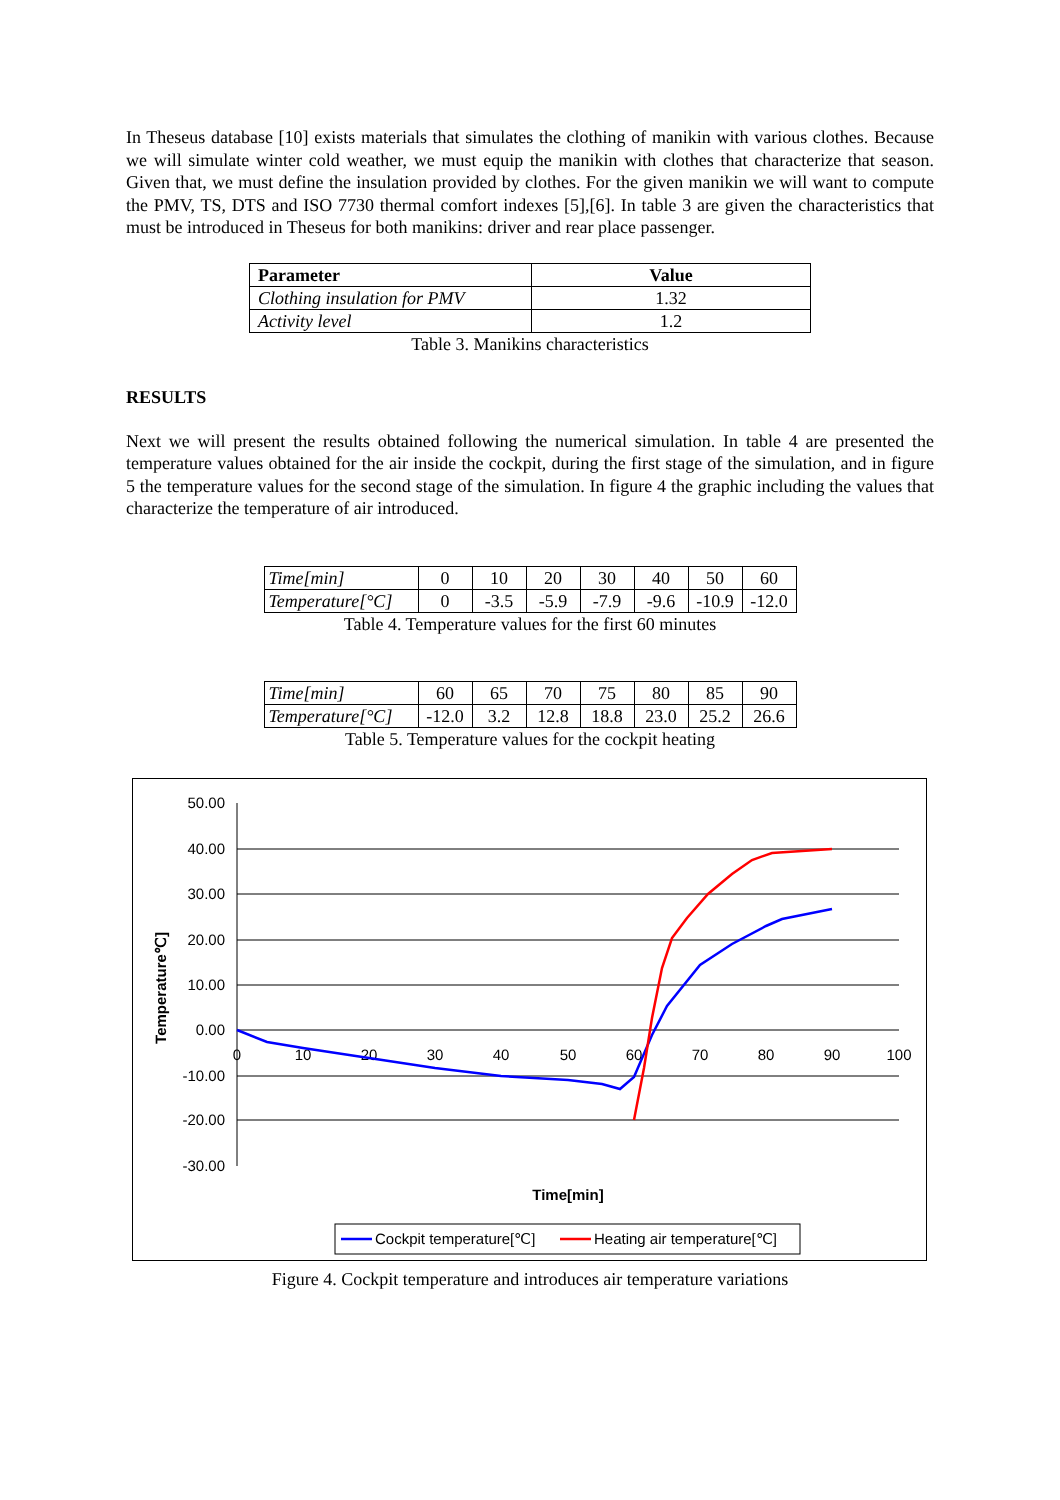In Theseus database [10] exists materials that simulates the clothing of manikin with various clothes. Because we will simulate winter cold weather, we must equip the manikin with clothes that characterize that season. Given that, we must define the insulation provided by clothes. For the given manikin we will want to compute the PMV, TS, DTS and ISO 7730 thermal comfort indexes [5],[6]. In table 3 are given the characteristics that must be introduced in Theseus for both manikins: driver and rear place passenger.
| Parameter | Value |
| --- | --- |
| Clothing insulation for PMV | 1.32 |
| Activity level | 1.2 |
Table 3. Manikins characteristics
RESULTS
Next we will present the results obtained following the numerical simulation. In table 4 are presented the temperature values obtained for the air inside the cockpit, during the first stage of the simulation, and in figure 5 the temperature values for the second stage of the simulation. In figure 4 the graphic including the values that characterize the temperature of air introduced.
| Time[min] | 0 | 10 | 20 | 30 | 40 | 50 | 60 |
| Temperature[°C] | 0 | -3.5 | -5.9 | -7.9 | -9.6 | -10.9 | -12.0 |
Table 4. Temperature values for the first 60 minutes
| Time[min] | 60 | 65 | 70 | 75 | 80 | 85 | 90 |
| Temperature[°C] | -12.0 | 3.2 | 12.8 | 18.8 | 23.0 | 25.2 | 26.6 |
Table 5. Temperature values for the cockpit heating
50.00
40.00
30.00
20.00
10.00
0.00
-10.00
-20.00
-30.00
0
10
20
30
40
50
60
70
80
90
100
Temperature℃]
Time[min]
Cockpit temperature[℃]
Heating air temperature[℃]
Figure 4. Cockpit temperature and introduces air temperature variations